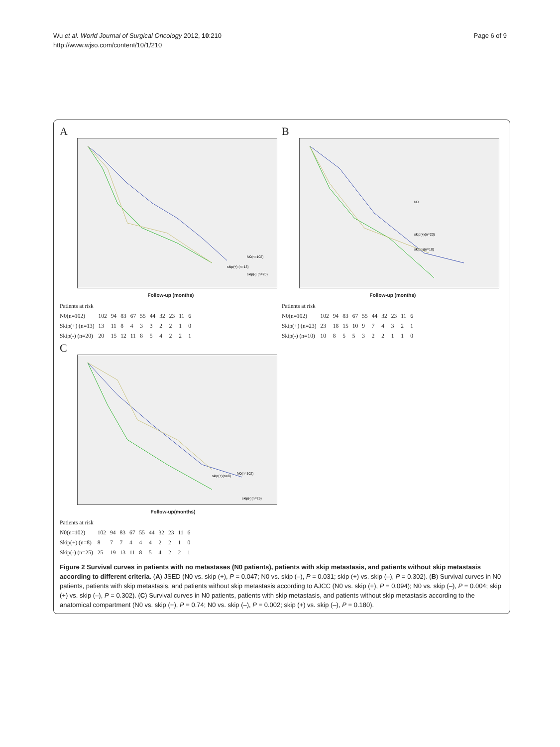Wu et al. World Journal of Surgical Oncology 2012, 10:210
http://www.wjso.com/content/10/1/210
Page 6 of 9
A
N0(n=102)
skip(+) (n=13)
skip(-) (n=20)
Follow-up (months)
| Patients at risk | | | | | | | | | | |
| N0(n=102) | 102 | 94 | 83 | 67 | 55 | 44 | 32 | 23 | 11 | 6 |
| Skip(+) (n=13) | 13 | 11 | 8 | 4 | 3 | 3 | 2 | 2 | 1 | 0 |
| Skip(-) (n=20) | 20 | 15 | 12 | 11 | 8 | 5 | 4 | 2 | 2 | 1 |
B
N0
skip(+)(n=23)
skip(-)(n=10)
Follow-up (months)
| Patients at risk | | | | | | | | | | |
| N0(n=102) | 102 | 94 | 83 | 67 | 55 | 44 | 32 | 23 | 11 | 6 |
| Skip(+) (n=23) | 23 | 18 | 15 | 10 | 9 | 7 | 4 | 3 | 2 | 1 |
| Skip(-) (n=10) | 10 | 8 | 5 | 5 | 3 | 2 | 2 | 1 | 1 | 0 |
C
N0(n=102)
skip(+)(n=8)
skip(-)(n=25)
Follow-up(months)
| Patients at risk | | | | | | | | | | |
| N0(n=102) | 102 | 94 | 83 | 67 | 55 | 44 | 32 | 23 | 11 | 6 |
| Skip(+) (n=8) | 8 | 7 | 7 | 4 | 4 | 4 | 2 | 2 | 1 | 0 |
| Skip(-) (n=25) | 25 | 19 | 13 | 11 | 8 | 5 | 4 | 2 | 2 | 1 |
Figure 2 Survival curves in patients with no metastases (N0 patients), patients with skip metastasis, and patients without skip metastasis according to different criteria. (A) JSED (N0 vs. skip (+), P = 0.047; N0 vs. skip (–), P = 0.031; skip (+) vs. skip (–), P = 0.302). (B) Survival curves in N0 patients, patients with skip metastasis, and patients without skip metastasis according to AJCC (N0 vs. skip (+), P = 0.094); N0 vs. skip (–), P = 0.004; skip (+) vs. skip (–), P = 0.302). (C) Survival curves in N0 patients, patients with skip metastasis, and patients without skip metastasis according to the anatomical compartment (N0 vs. skip (+), P = 0.74; N0 vs. skip (–), P = 0.002; skip (+) vs. skip (–), P = 0.180).